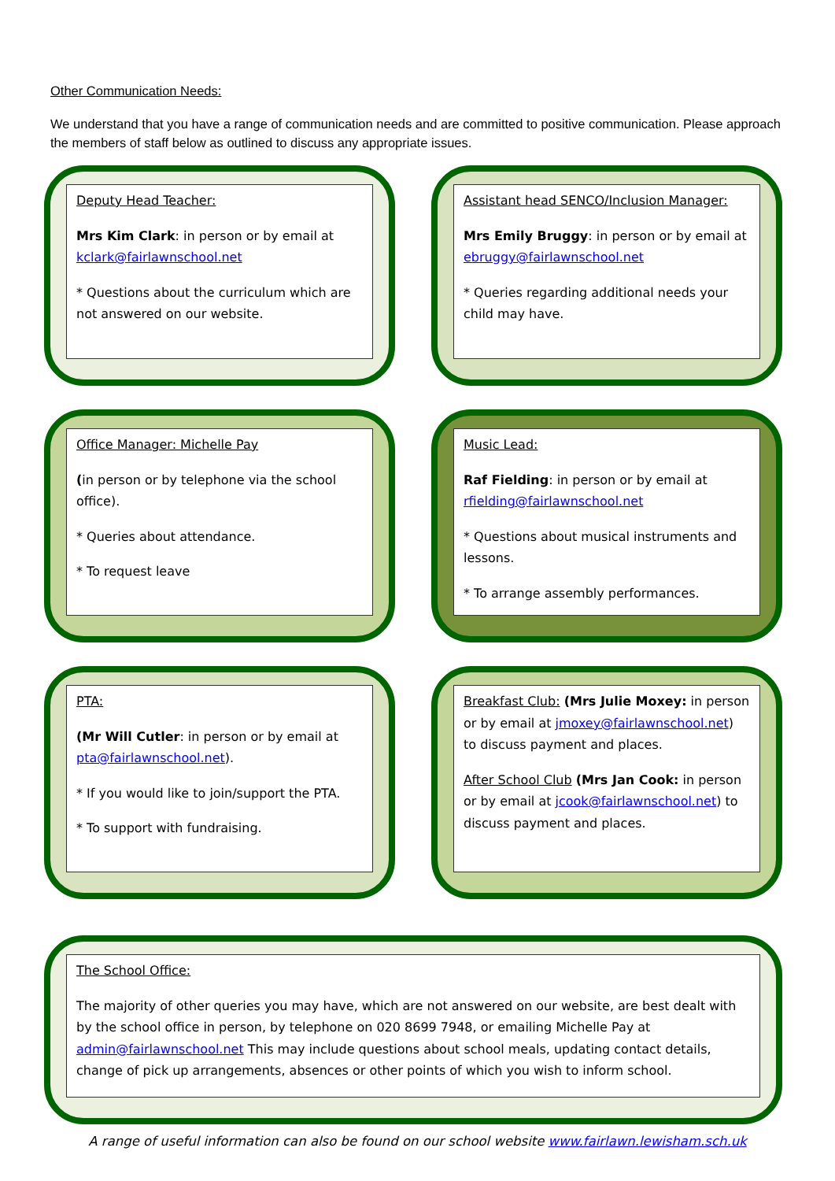Other Communication Needs:
We understand that you have a range of communication needs and are committed to positive communication. Please approach the members of staff below as outlined to discuss any appropriate issues.
Deputy Head Teacher:
Mrs Kim Clark: in person or by email at kclark@fairlawnschool.net
* Questions about the curriculum which are not answered on our website.
Assistant head SENCO/Inclusion Manager:
Mrs Emily Bruggy: in person or by email at ebruggy@fairlawnschool.net
* Queries regarding additional needs your child may have.
Office Manager: Michelle Pay
(in person or by telephone via the school office).
* Queries about attendance.
* To request leave
Music Lead:
Raf Fielding: in person or by email at rfielding@fairlawnschool.net
* Questions about musical instruments and lessons.
* To arrange assembly performances.
PTA:
(Mr Will Cutler: in person or by email at pta@fairlawnschool.net).
* If you would like to join/support the PTA.
* To support with fundraising.
Breakfast Club: (Mrs Julie Moxey: in person or by email at jmoxey@fairlawnschool.net) to discuss payment and places.
After School Club (Mrs Jan Cook: in person or by email at jcook@fairlawnschool.net) to discuss payment and places.
The School Office:
The majority of other queries you may have, which are not answered on our website, are best dealt with by the school office in person, by telephone on 020 8699 7948, or emailing Michelle Pay at admin@fairlawnschool.net This may include questions about school meals, updating contact details, change of pick up arrangements, absences or other points of which you wish to inform school.
A range of useful information can also be found on our school website www.fairlawn.lewisham.sch.uk